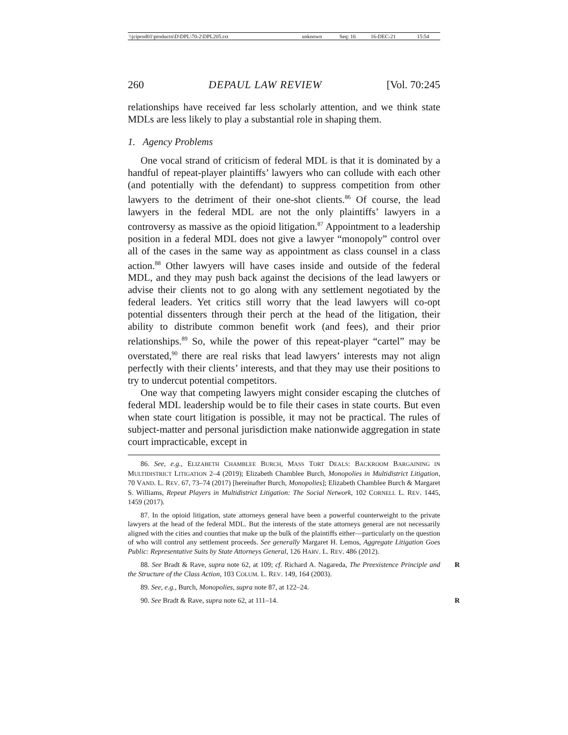| \\jciprod01\productn\D\DPL\70-2\DPL205.txt | unknown | Seq: 16 | 16-DEC-21 | 15:54 |
260 DEPAUL LAW REVIEW [Vol. 70:245
relationships have received far less scholarly attention, and we think state MDLs are less likely to play a substantial role in shaping them.
1. Agency Problems
One vocal strand of criticism of federal MDL is that it is dominated by a handful of repeat-player plaintiffs’ lawyers who can collude with each other (and potentially with the defendant) to suppress competition from other lawyers to the detriment of their one-shot clients.<sup>86</sup> Of course, the lead lawyers in the federal MDL are not the only plaintiffs’ lawyers in a controversy as massive as the opioid litigation.<sup>87</sup> Appointment to a leadership position in a federal MDL does not give a lawyer “monopoly” control over all of the cases in the same way as appointment as class counsel in a class action.<sup>88</sup> Other lawyers will have cases inside and outside of the federal MDL, and they may push back against the decisions of the lead lawyers or advise their clients not to go along with any settlement negotiated by the federal leaders. Yet critics still worry that the lead lawyers will co-opt potential dissenters through their perch at the head of the litigation, their ability to distribute common benefit work (and fees), and their prior relationships.<sup>89</sup> So, while the power of this repeat-player “cartel” may be overstated,<sup>90</sup> there are real risks that lead lawyers’ interests may not align perfectly with their clients’ interests, and that they may use their positions to try to undercut potential competitors.
One way that competing lawyers might consider escaping the clutches of federal MDL leadership would be to file their cases in state courts. But even when state court litigation is possible, it may not be practical. The rules of subject-matter and personal jurisdiction make nationwide aggregation in state court impracticable, except in
86. See, e.g., ELIZABETH CHAMBLEE BURCH, MASS TORT DEALS: BACKROOM BARGAINING IN MULTIDISTRICT LITIGATION 2–4 (2019); Elizabeth Chamblee Burch, Monopolies in Multidistrict Litigation, 70 VAND. L. REV. 67, 73–74 (2017) [hereinafter Burch, Monopolies]; Elizabeth Chamblee Burch & Margaret S. Williams, Repeat Players in Multidistrict Litigation: The Social Network, 102 CORNELL L. REV. 1445, 1459 (2017).
87. In the opioid litigation, state attorneys general have been a powerful counterweight to the private lawyers at the head of the federal MDL. But the interests of the state attorneys general are not necessarily aligned with the cities and counties that make up the bulk of the plaintiffs either—particularly on the question of who will control any settlement proceeds. See generally Margaret H. Lemos, Aggregate Litigation Goes Public: Representative Suits by State Attorneys General, 126 HARV. L. REV. 486 (2012).
R 88. See Bradt & Rave, supra note 62, at 109; cf. Richard A. Nagareda, The Preexistence Principle and the Structure of the Class Action, 103 COLUM. L. REV. 149, 164 (2003).
89. See, e.g., Burch, Monopolies, supra note 87, at 122–24.
R 90. See Bradt & Rave, supra note 62, at 111–14.